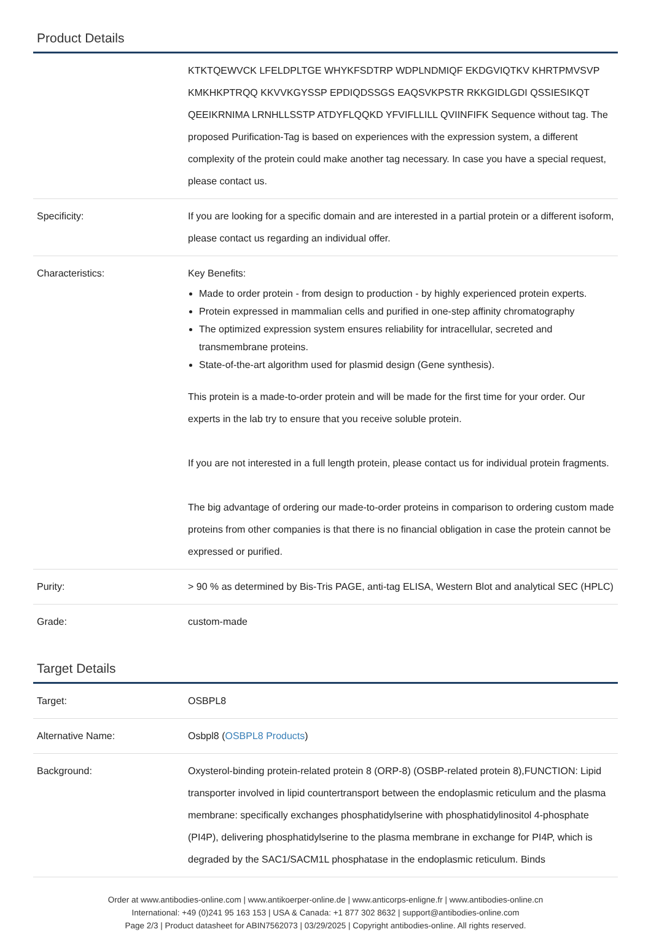Product Details
| | KTKTQEWVCK LFELDPLTGE WHYKFSDTRP WDPLNDMIQF EKDGVIQTKV KHRTPMVSVP KMKHKPTRQQ KKVVKGYSSP EPDIQDSSGS EAQSVKPSTR RKKGIDLGDI QSSIESIKQT QEEIKRNIMA LRNHLLSSTP ATDYFLQQKD YFVIFLLILL QVIINFIFK Sequence without tag. The proposed Purification-Tag is based on experiences with the expression system, a different complexity of the protein could make another tag necessary. In case you have a special request, please contact us. |
| Specificity: | If you are looking for a specific domain and are interested in a partial protein or a different isoform, please contact us regarding an individual offer. |
| Characteristics: | Key Benefits: Made to order protein - from design to production - by highly experienced protein experts. Protein expressed in mammalian cells and purified in one-step affinity chromatography The optimized expression system ensures reliability for intracellular, secreted and transmembrane proteins. State-of-the-art algorithm used for plasmid design (Gene synthesis). This protein is a made-to-order protein and will be made for the first time for your order. Our experts in the lab try to ensure that you receive soluble protein. If you are not interested in a full length protein, please contact us for individual protein fragments. The big advantage of ordering our made-to-order proteins in comparison to ordering custom made proteins from other companies is that there is no financial obligation in case the protein cannot be expressed or purified. |
| Purity: | > 90 % as determined by Bis-Tris PAGE, anti-tag ELISA, Western Blot and analytical SEC (HPLC) |
| Grade: | custom-made |
Target Details
| Target: | OSBPL8 |
| Alternative Name: | Osbpl8 ( OSBPL8 Products ) |
| Background: | Oxysterol-binding protein-related protein 8 (ORP-8) (OSBP-related protein 8),FUNCTION: Lipid transporter involved in lipid countertransport between the endoplasmic reticulum and the plasma membrane: specifically exchanges phosphatidylserine with phosphatidylinositol 4-phosphate (PI4P), delivering phosphatidylserine to the plasma membrane in exchange for PI4P, which is degraded by the SAC1/SACM1L phosphatase in the endoplasmic reticulum. Binds |
Order at www.antibodies-online.com | www.antikoerper-online.de | www.anticorps-enligne.fr | www.antibodies-online.cn
International: +49 (0)241 95 163 153 | USA & Canada: +1 877 302 8632 | support@antibodies-online.com
Page 2/3 | Product datasheet for ABIN7562073 | 03/29/2025 | Copyright antibodies-online. All rights reserved.